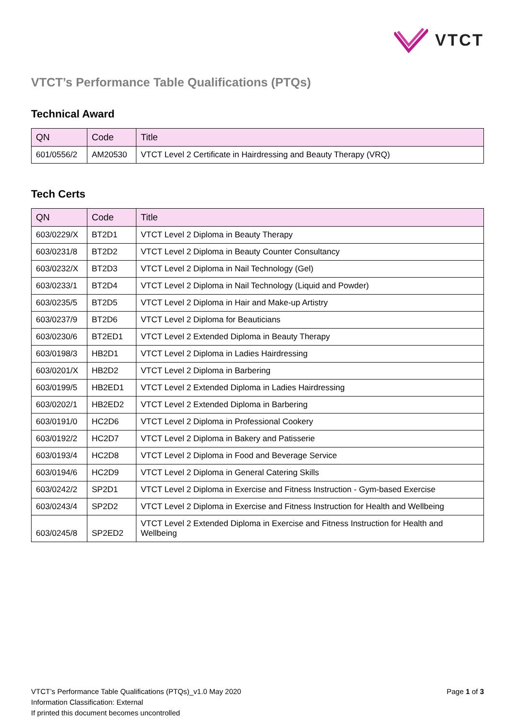VTCT
VTCT’s Performance Table Qualifications (PTQs)
Technical Award
| QN | Code | Title |
| --- | --- | --- |
| 601/0556/2 | AM20530 | VTCT Level 2 Certificate in Hairdressing and Beauty Therapy (VRQ) |
Tech Certs
| QN | Code | Title |
| --- | --- | --- |
| 603/0229/X | BT2D1 | VTCT Level 2 Diploma in Beauty Therapy |
| 603/0231/8 | BT2D2 | VTCT Level 2 Diploma in Beauty Counter Consultancy |
| 603/0232/X | BT2D3 | VTCT Level 2 Diploma in Nail Technology (Gel) |
| 603/0233/1 | BT2D4 | VTCT Level 2 Diploma in Nail Technology (Liquid and Powder) |
| 603/0235/5 | BT2D5 | VTCT Level 2 Diploma in Hair and Make-up Artistry |
| 603/0237/9 | BT2D6 | VTCT Level 2 Diploma for Beauticians |
| 603/0230/6 | BT2ED1 | VTCT Level 2 Extended Diploma in Beauty Therapy |
| 603/0198/3 | HB2D1 | VTCT Level 2 Diploma in Ladies Hairdressing |
| 603/0201/X | HB2D2 | VTCT Level 2 Diploma in Barbering |
| 603/0199/5 | HB2ED1 | VTCT Level 2 Extended Diploma in Ladies Hairdressing |
| 603/0202/1 | HB2ED2 | VTCT Level 2 Extended Diploma in Barbering |
| 603/0191/0 | HC2D6 | VTCT Level 2 Diploma in Professional Cookery |
| 603/0192/2 | HC2D7 | VTCT Level 2 Diploma in Bakery and Patisserie |
| 603/0193/4 | HC2D8 | VTCT Level 2 Diploma in Food and Beverage Service |
| 603/0194/6 | HC2D9 | VTCT Level 2 Diploma in General Catering Skills |
| 603/0242/2 | SP2D1 | VTCT Level 2 Diploma in Exercise and Fitness Instruction - Gym-based Exercise |
| 603/0243/4 | SP2D2 | VTCT Level 2 Diploma in Exercise and Fitness Instruction for Health and Wellbeing |
| 603/0245/8 | SP2ED2 | VTCT Level 2 Extended Diploma in Exercise and Fitness Instruction for Health and Wellbeing |
VTCT’s Performance Table Qualifications (PTQs)_v1.0 May 2020
Information Classification: External
If printed this document becomes uncontrolled
Page 1 of 3